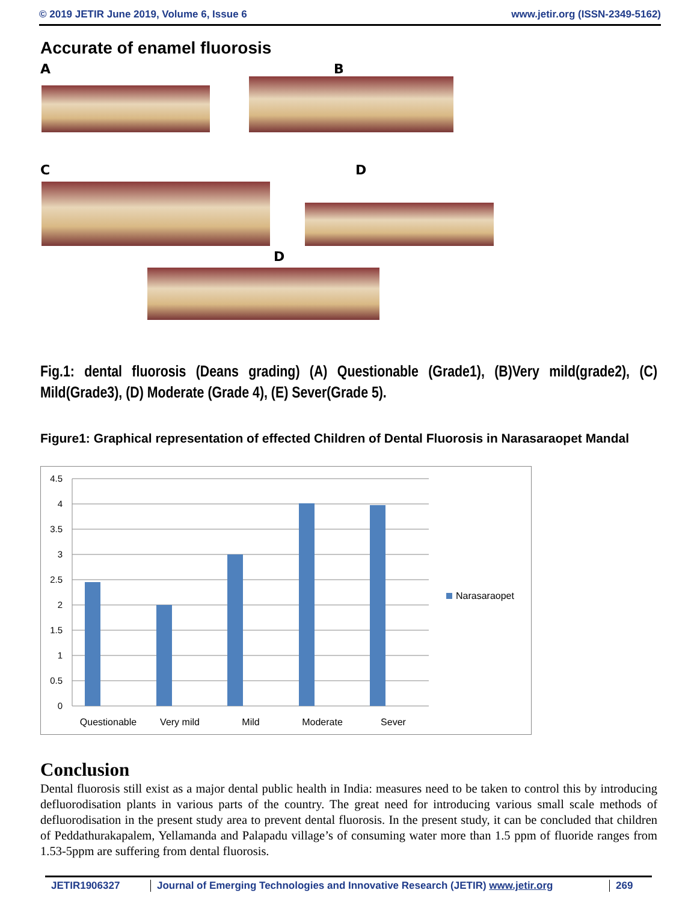© 2019 JETIR June 2019, Volume 6, Issue 6 www.jetir.org (ISSN-2349-5162)
Accurate of enamel fluorosis
A B
C D
D
Fig.1: dental fluorosis (Deans grading) (A) Questionable (Grade1), (B)Very mild(grade2), (C) Mild(Grade3), (D) Moderate (Grade 4), (E) Sever(Grade 5).
Figure1: Graphical representation of effected Children of Dental Fluorosis in Narasaraopet Mandal
4.5
4
3.5
3
2.5
2
1.5
1
0.5
0
Questionable
Very mild
Mild
Moderate
Sever
Narasaraopet
Conclusion
Dental fluorosis still exist as a major dental public health in India: measures need to be taken to control this by introducing defluorodisation plants in various parts of the country. The great need for introducing various small scale methods of defluorodisation in the present study area to prevent dental fluorosis. In the present study, it can be concluded that children of Peddathurakapalem, Yellamanda and Palapadu village’s of consuming water more than 1.5 ppm of fluoride ranges from 1.53-5ppm are suffering from dental fluorosis.
JETIR1906327 Journal of Emerging Technologies and Innovative Research (JETIR) www.jetir.org 269